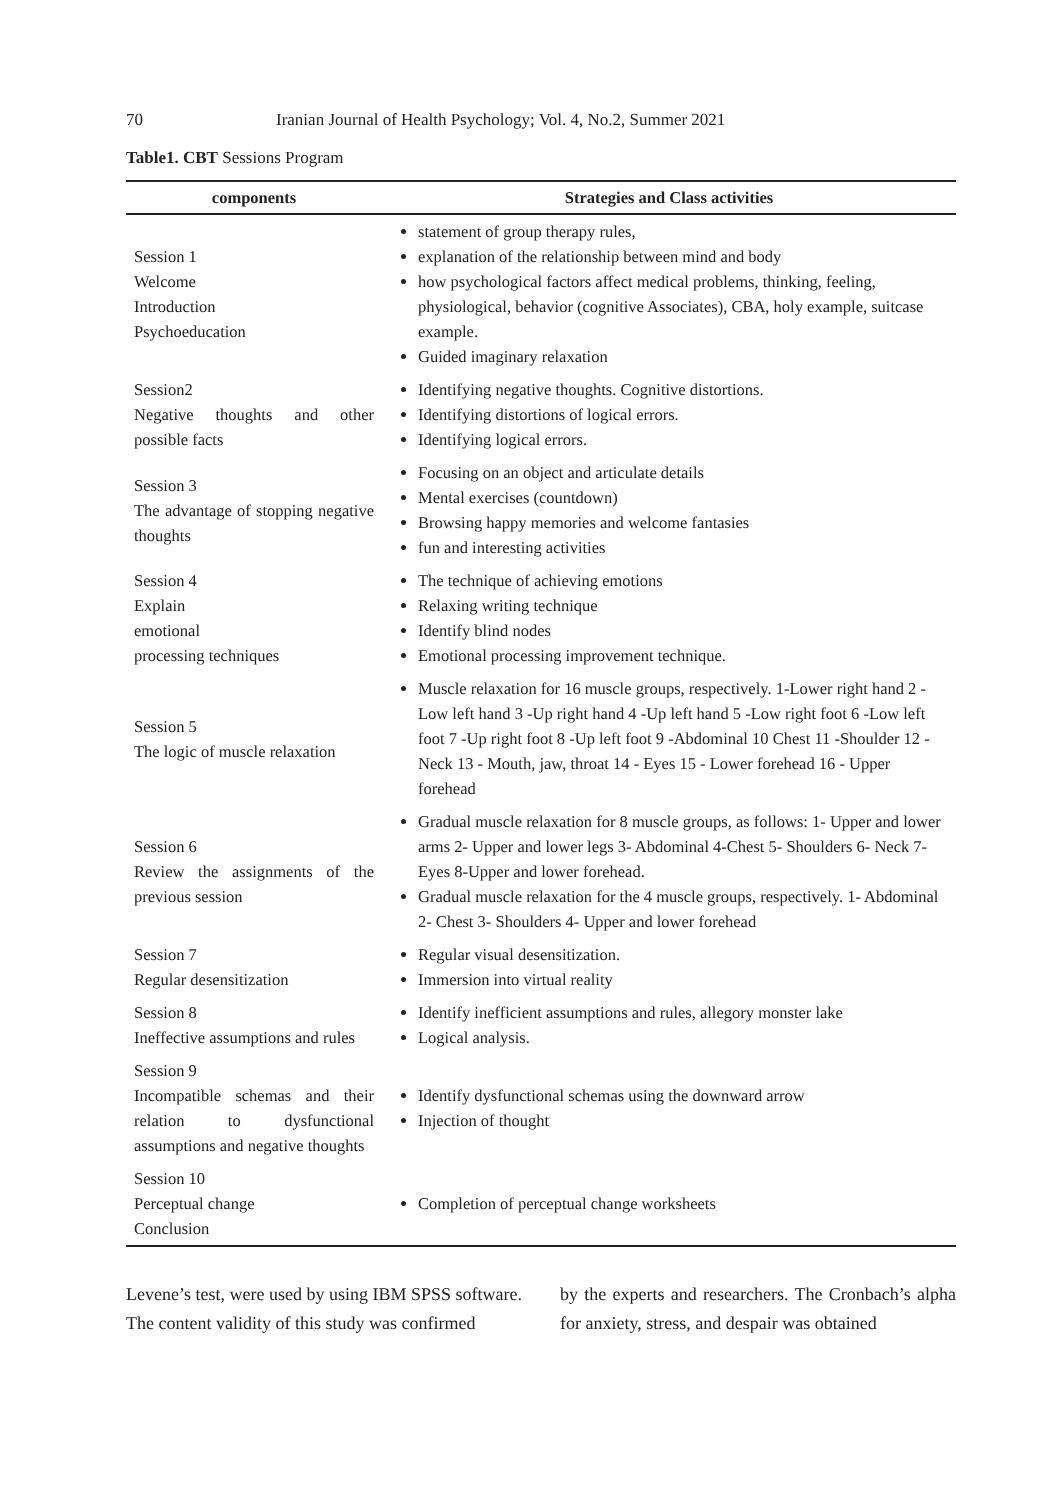70 Iranian Journal of Health Psychology; Vol. 4, No.2, Summer 2021
Table1. CBT Sessions Program
| components | Strategies and Class activities |
| --- | --- |
| Session 1 Welcome Introduction Psychoeducation | statement of group therapy rules, explanation of the relationship between mind and body how psychological factors affect medical problems, thinking, feeling, physiological, behavior (cognitive Associates), CBA, holy example, suitcase example. Guided imaginary relaxation |
| Session2 Negative thoughts and other possible facts | Identifying negative thoughts. Cognitive distortions. Identifying distortions of logical errors. Identifying logical errors. |
| Session 3 The advantage of stopping negative thoughts | Focusing on an object and articulate details Mental exercises (countdown) Browsing happy memories and welcome fantasies fun and interesting activities |
| Session 4 Explain emotional processing techniques | The technique of achieving emotions Relaxing writing technique Identify blind nodes Emotional processing improvement technique. |
| Session 5 The logic of muscle relaxation | Muscle relaxation for 16 muscle groups, respectively. 1-Lower right hand 2 -Low left hand 3 -Up right hand 4 -Up left hand 5 -Low right foot 6 -Low left foot 7 -Up right foot 8 -Up left foot 9 -Abdominal 10 Chest 11 -Shoulder 12 - Neck 13 - Mouth, jaw, throat 14 - Eyes 15 - Lower forehead 16 - Upper forehead |
| Session 6 Review the assignments of the previous session | Gradual muscle relaxation for 8 muscle groups, as follows: 1- Upper and lower arms 2- Upper and lower legs 3- Abdominal 4-Chest 5- Shoulders 6- Neck 7-Eyes 8-Upper and lower forehead. Gradual muscle relaxation for the 4 muscle groups, respectively. 1- Abdominal 2- Chest 3- Shoulders 4- Upper and lower forehead |
| Session 7 Regular desensitization | Regular visual desensitization. Immersion into virtual reality |
| Session 8 Ineffective assumptions and rules | Identify inefficient assumptions and rules, allegory monster lake Logical analysis. |
| Session 9 Incompatible schemas and their relation to dysfunctional assumptions and negative thoughts | Identify dysfunctional schemas using the downward arrow Injection of thought |
| Session 10 Perceptual change Conclusion | Completion of perceptual change worksheets |
Levene’s test, were used by using IBM SPSS software. The content validity of this study was confirmed
by the experts and researchers. The Cronbach’s alpha for anxiety, stress, and despair was obtained